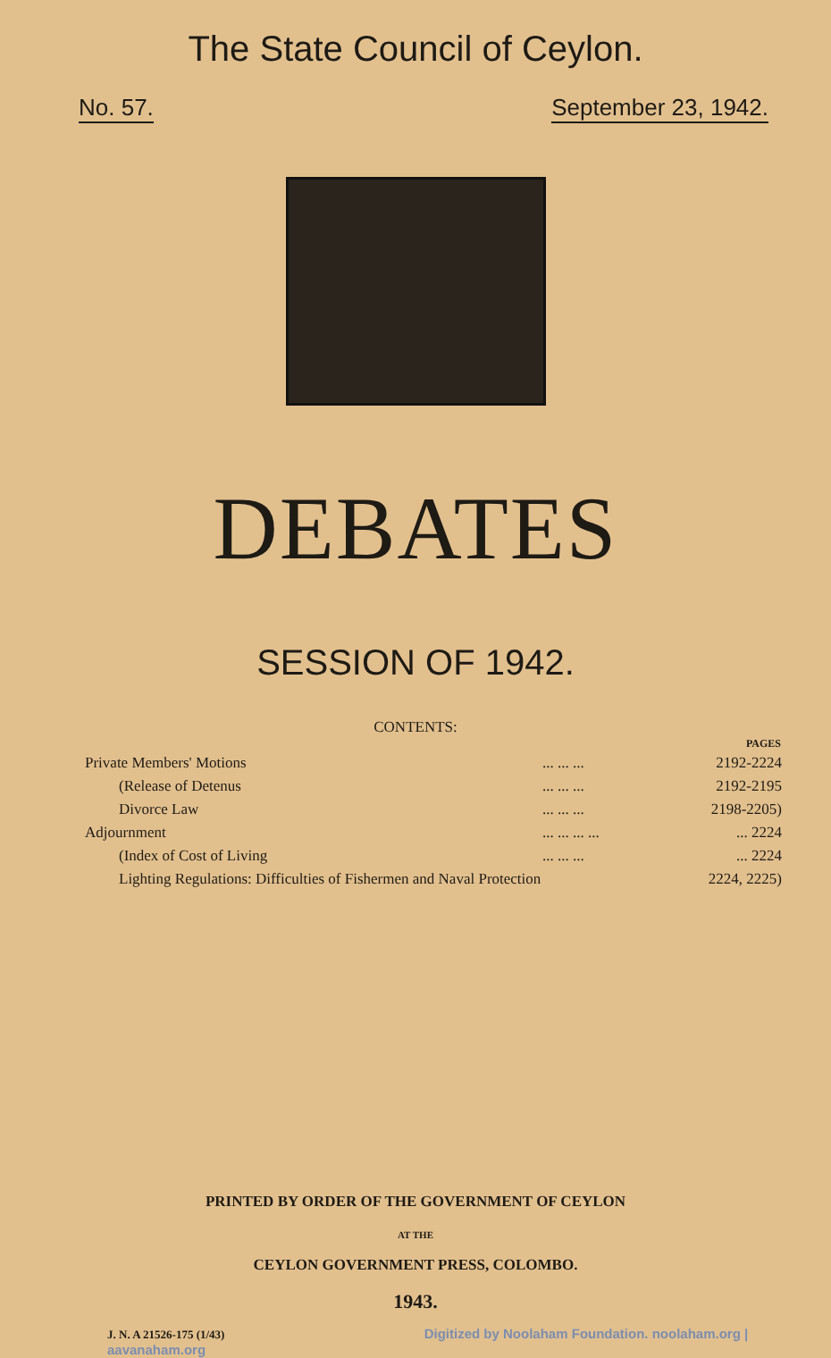The State Council of Ceylon.
No. 57. September 23, 1942.
DEBATES
SESSION OF 1942.
CONTENTS:
| | | PAGES |
| Private Members' Motions | ... ... ... | 2192-2224 |
| (Release of Detenus | ... ... ... | 2192-2195 |
| Divorce Law | ... ... ... | 2198-2205) |
| Adjournment | ... ... ... ... | ... 2224 |
| (Index of Cost of Living | ... ... ... | ... 2224 |
| Lighting Regulations: Difficulties of Fishermen and Naval Protection | | 2224, 2225) |
PRINTED BY ORDER OF THE GOVERNMENT OF CEYLON
AT THE
CEYLON GOVERNMENT PRESS, COLOMBO.
1943.
J. N. A 21526-175 (1/43) Digitized by Noolaham Foundation. noolaham.org | aavanaham.org